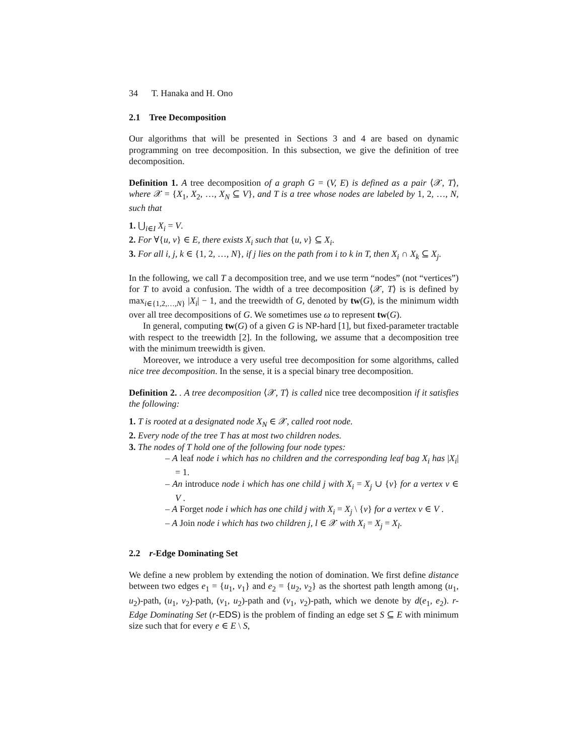34 T. Hanaka and H. Ono
2.1 Tree Decomposition
Our algorithms that will be presented in Sections 3 and 4 are based on dynamic programming on tree decomposition. In this subsection, we give the definition of tree decomposition.
Definition 1. A tree decomposition of a graph G = (V, E) is defined as a pair ⟨𝒳, T⟩, where 𝒳 = {X<sub>1</sub>, X<sub>2</sub>, …, X<sub>N</sub> ⊆ V}, and T is a tree whose nodes are labeled by 1, 2, …, N, such that
1. ⋃<sub>i∈I</sub> X<sub>i</sub> = V.
2. For ∀{u, v} ∈ E, there exists X<sub>i</sub> such that {u, v} ⊆ X<sub>i</sub>.
3. For all i, j, k ∈ {1, 2, …, N}, if j lies on the path from i to k in T, then X<sub>i</sub> ∩ X<sub>k</sub> ⊆ X<sub>j</sub>.
In the following, we call T a decomposition tree, and we use term “nodes” (not “vertices”) for T to avoid a confusion. The width of a tree decomposition ⟨𝒳, T⟩ is is defined by max<sub>i∈{1,2,…,N}</sub> |X<sub>i</sub>| − 1, and the treewidth of G, denoted by tw(G), is the minimum width over all tree decompositions of G. We sometimes use ω to represent tw(G).
In general, computing tw(G) of a given G is NP-hard [1], but fixed-parameter tractable with respect to the treewidth [2]. In the following, we assume that a decomposition tree with the minimum treewidth is given.
Moreover, we introduce a very useful tree decomposition for some algorithms, called nice tree decomposition. In the sense, it is a special binary tree decomposition.
Definition 2. . A tree decomposition ⟨𝒳, T⟩ is called nice tree decomposition if it satisfies the following:
1. T is rooted at a designated node X<sub>N</sub> ∈ 𝒳, called root node.
2. Every node of the tree T has at most two children nodes.
3. The nodes of T hold one of the following four node types:
– A leaf node i which has no children and the corresponding leaf bag X<sub>i</sub> has |X<sub>i</sub>| = 1.
– An introduce node i which has one child j with X<sub>i</sub> = X<sub>j</sub> ∪ {v} for a vertex v ∈ V .
– A Forget node i which has one child j with X<sub>i</sub> = X<sub>j</sub> \ {v} for a vertex v ∈ V .
– A Join node i which has two children j, l ∈ 𝒳 with X<sub>i</sub> = X<sub>j</sub> = X<sub>l</sub>.
2.2 r-Edge Dominating Set
We define a new problem by extending the notion of domination. We first define distance between two edges e<sub>1</sub> = {u<sub>1</sub>, v<sub>1</sub>} and e<sub>2</sub> = {u<sub>2</sub>, v<sub>2</sub>} as the shortest path length among (u<sub>1</sub>, u<sub>2</sub>)-path, (u<sub>1</sub>, v<sub>2</sub>)-path, (v<sub>1</sub>, u<sub>2</sub>)-path and (v<sub>1</sub>, v<sub>2</sub>)-path, which we denote by d(e<sub>1</sub>, e<sub>2</sub>). r-Edge Dominating Set (r-EDS) is the problem of finding an edge set S ⊆ E with minimum size such that for every e ∈ E \ S,